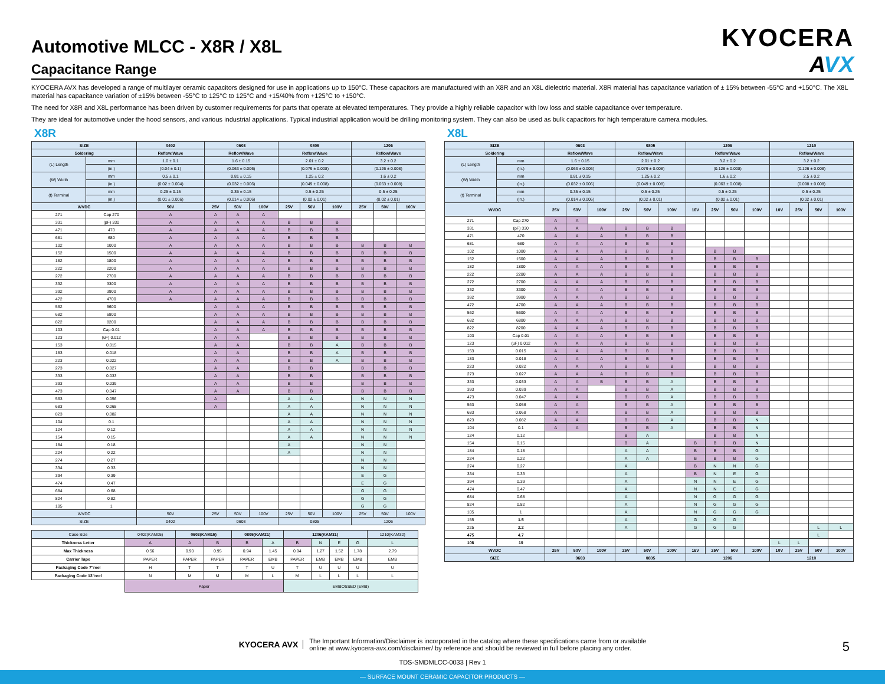Automotive MLCC - X8R / X8L
Capacitance Range
KYOCERA
AVX
KYOCERA AVX has developed a range of multilayer ceramic capacitors designed for use in applications up to 150°C. These capacitors are manufactured with an X8R and an X8L dielectric material. X8R material has capacitance variation of ± 15% between -55°C and +150°C. The X8L material has capacitance variation of ±15% between -55°C to 125°C to 125°C and +15/40% from +125°C to +150°C.
The need for X8R and X8L performance has been driven by customer requirements for parts that operate at elevated temperatures. They provide a highly reliable capacitor with low loss and stable capacitance over temperature.
They are ideal for automotive under the hood sensors, and various industrial applications. Typical industrial application would be drilling monitoring system. They can also be used as bulk capacitors for high temperature camera modules.
X8R
| SIZE | | 0402 | 0603 | | | 0805 | | | 1206 | | |
| --- | --- | --- | --- | --- | --- | --- | --- | --- | --- | --- | --- |
| Soldering | | Reflow/Wave | Reflow/Wave | | | Reflow/Wave | | | Reflow/Wave | | |
| (L) Length | mm | 1.0 ± 0.1 | 1.6 ± 0.15 | | | 2.01 ± 0.2 | | | 3.2 ± 0.2 | | |
| | (in.) | (0.04 ± 0.1) | (0.063 ± 0.006) | | | (0.079 ± 0.008) | | | (0.126 ± 0.008) | | |
| (W) Width | mm | 0.5 ± 0.1 | 0.81 ± 0.15 | | | 1.25 ± 0.2 | | | 1.6 ± 0.2 | | |
| | (in.) | (0.02 ± 0.004) | (0.032 ± 0.006) | | | (0.049 ± 0.008) | | | (0.063 ± 0.008) | | |
| (t) Terminal | mm | 0.25 ± 0.15 | 0.35 ± 0.15 | | | 0.5 ± 0.25 | | | 0.5 ± 0.25 | | |
| | (in.) | (0.01 ± 0.006) | (0.014 ± 0.006) | | | (0.02 ± 0.01) | | | (0.02 ± 0.01) | | |
| WVDC | | 50V | 25V | 50V | 100V | 25V | 50V | 100V | 25V | 50V | 100V |
| 271 | Cap 270 | A | A | A | A | | | | | | |
| 331 | (pF) 330 | A | A | A | A | B | B | B | | | |
| 471 | 470 | A | A | A | A | B | B | B | | | |
| 681 | 680 | A | A | A | A | B | B | B | | | |
| 102 | 1000 | A | A | A | A | B | B | B | B | B | B |
| 152 | 1500 | A | A | A | A | B | B | B | B | B | B |
| 182 | 1800 | A | A | A | A | B | B | B | B | B | B |
| 222 | 2200 | A | A | A | A | B | B | B | B | B | B |
| 272 | 2700 | A | A | A | A | B | B | B | B | B | B |
| 332 | 3300 | A | A | A | A | B | B | B | B | B | B |
| 392 | 3900 | A | A | A | A | B | B | B | B | B | B |
| 472 | 4700 | A | A | A | A | B | B | B | B | B | B |
| 562 | 5600 | | A | A | A | B | B | B | B | B | B |
| 682 | 6800 | | A | A | A | B | B | B | B | B | B |
| 822 | 8200 | | A | A | A | B | B | B | B | B | B |
| 103 | Cap 0.01 | | A | A | A | B | B | B | B | B | B |
| 123 | (uF) 0.012 | | A | A | | B | B | B | B | B | B |
| 153 | 0.015 | | A | A | | B | B | A | B | B | B |
| 183 | 0.018 | | A | A | | B | B | A | B | B | B |
| 223 | 0.022 | | A | A | | B | B | A | B | B | B |
| 273 | 0.027 | | A | A | | B | B | | B | B | B |
| 333 | 0.033 | | A | A | | B | B | | B | B | B |
| 393 | 0.039 | | A | A | | B | B | | B | B | B |
| 473 | 0.047 | | A | A | | B | B | | B | B | B |
| 563 | 0.056 | | A | | | A | A | | N | N | N |
| 683 | 0.068 | | A | | | A | A | | N | N | N |
| 823 | 0.082 | | | | | A | A | | N | N | N |
| 104 | 0.1 | | | | | A | A | | N | N | N |
| 124 | 0.12 | | | | | A | A | | N | N | N |
| 154 | 0.15 | | | | | A | A | | N | N | N |
| 184 | 0.18 | | | | | A | | | N | N | |
| 224 | 0.22 | | | | | A | | | N | N | |
| 274 | 0.27 | | | | | | | | N | N | |
| 334 | 0.33 | | | | | | | | N | N | |
| 394 | 0.39 | | | | | | | | E | G | |
| 474 | 0.47 | | | | | | | | E | G | |
| 684 | 0.68 | | | | | | | | G | G | |
| 824 | 0.82 | | | | | | | | G | G | |
| 105 | 1 | | | | | | | | G | G | |
| WVDC | | 50V | 25V | 50V | 100V | 25V | 50V | 100V | 25V | 50V | 100V |
| SIZE | | 0402 | 0603 | | | 0805 | | | 1206 | | |
| Case Size | 0402(KAM05) | 0603(KAM15) | | 0805(KAM21) | | 1206(KAM31) | | | | 1210(KAM32) |
| Thickness Letter | A | A | B | B | A | B | N | E | G | L |
| Max Thickness | 0.56 | 0.90 | 0.95 | 0.94 | 1.45 | 0.94 | 1.27 | 1.52 | 1.78 | 2.79 |
| Carrier Tape | PAPER | PAPER | PAPER | PAPER | EMB | PAPER | EMB | EMB | EMB | EMB |
| Packaging Code 7"reel | H | T | T | T | U | T | U | U | U | U |
| Packaging Code 13"reel | N | M | M | M | L | M | L | L | L | L |
| | Paper | | | | | EMBOSSED (EMB) | | | | |
X8L
| SIZE | | 0603 | | | 0805 | | | 1206 | | | | 1210 | | | |
| --- | --- | --- | --- | --- | --- | --- | --- | --- | --- | --- | --- | --- | --- | --- | --- |
| Soldering | | Reflow/Wave | | | Reflow/Wave | | | Reflow/Wave | | | | Reflow/Wave | | | |
| (L) Length | mm | 1.6 ± 0.15 | | | 2.01 ± 0.2 | | | 3.2 ± 0.2 | | | | 3.2 ± 0.2 | | | |
| | (in.) | (0.063 ± 0.006) | | | (0.079 ± 0.008) | | | (0.126 ± 0.008) | | | | (0.126 ± 0.008) | | | |
| (W) Width | mm | 0.81 ± 0.15 | | | 1.25 ± 0.2 | | | 1.6 ± 0.2 | | | | 2.5 ± 0.2 | | | |
| | (in.) | (0.032 ± 0.006) | | | (0.049 ± 0.008) | | | (0.063 ± 0.008) | | | | (0.098 ± 0.008) | | | |
| (t) Terminal | mm | 0.35 ± 0.15 | | | 0.5 ± 0.25 | | | 0.5 ± 0.25 | | | | 0.5 ± 0.25 | | | |
| | (in.) | (0.014 ± 0.006) | | | (0.02 ± 0.01) | | | (0.02 ± 0.01) | | | | (0.02 ± 0.01) | | | |
| WVDC | | 25V | 50V | 100V | 25V | 50V | 100V | 16V | 25V | 50V | 100V | 10V | 25V | 50V | 100V |
| 271 | Cap 270 | A | A | | | | | | | | | | | | |
| 331 | (pF) 330 | A | A | A | B | B | B | | | | | | | | |
| 471 | 470 | A | A | A | B | B | B | | | | | | | | |
| 681 | 680 | A | A | A | B | B | B | | | | | | | | |
| 102 | 1000 | A | A | A | B | B | B | | B | B | | | | | |
| 152 | 1500 | A | A | A | B | B | B | | B | B | B | | | | |
| 182 | 1800 | A | A | A | B | B | B | | B | B | B | | | | |
| 222 | 2200 | A | A | A | B | B | B | | B | B | B | | | | |
| 272 | 2700 | A | A | A | B | B | B | | B | B | B | | | | |
| 332 | 3300 | A | A | A | B | B | B | | B | B | B | | | | |
| 392 | 3900 | A | A | A | B | B | B | | B | B | B | | | | |
| 472 | 4700 | A | A | A | B | B | B | | B | B | B | | | | |
| 562 | 5600 | A | A | A | B | B | B | | B | B | B | | | | |
| 682 | 6800 | A | A | A | B | B | B | | B | B | B | | | | |
| 822 | 8200 | A | A | A | B | B | B | | B | B | B | | | | |
| 103 | Cap 0.01 | A | A | A | B | B | B | | B | B | B | | | | |
| 123 | (uF) 0.012 | A | A | A | B | B | B | | B | B | B | | | | |
| 153 | 0.015 | A | A | A | B | B | B | | B | B | B | | | | |
| 183 | 0.018 | A | A | A | B | B | B | | B | B | B | | | | |
| 223 | 0.022 | A | A | A | B | B | B | | B | B | B | | | | |
| 273 | 0.027 | A | A | A | B | B | B | | B | B | B | | | | |
| 333 | 0.033 | A | A | B | B | B | A | | B | B | B | | | | |
| 393 | 0.039 | A | A | | B | B | A | | B | B | B | | | | |
| 473 | 0.047 | A | A | | B | B | A | | B | B | B | | | | |
| 563 | 0.056 | A | A | | B | B | A | | B | B | B | | | | |
| 683 | 0.068 | A | A | | B | B | A | | B | B | B | | | | |
| 823 | 0.082 | A | A | | B | B | A | | B | B | N | | | | |
| 104 | 0.1 | A | A | | B | B | A | | B | B | N | | | | |
| 124 | 0.12 | | | | B | A | | | B | B | N | | | | |
| 154 | 0.15 | | | | B | A | | B | B | B | N | | | | |
| 184 | 0.18 | | | | A | A | | B | B | B | G | | | | |
| 224 | 0.22 | | | | A | A | | B | B | B | G | | | | |
| 274 | 0.27 | | | | A | | | B | N | N | G | | | | |
| 334 | 0.33 | | | | A | | | B | N | E | G | | | | |
| 394 | 0.39 | | | | A | | | N | N | E | G | | | | |
| 474 | 0.47 | | | | A | | | N | N | E | G | | | | |
| 684 | 0.68 | | | | A | | | N | G | G | G | | | | |
| 824 | 0.82 | | | | A | | | N | G | G | G | | | | |
| 105 | 1 | | | | A | | | N | G | G | G | | | | |
| 155 | 1.5 | | | | A | | | G | G | G | | | | | |
| 225 | 2.2 | | | | A | | | G | G | G | | | | L | L |
| 475 | 4.7 | | | | | | | | | | | | | L | |
| 106 | 10 | | | | | | | | | | | L | L | | |
| WVDC | | 25V | 50V | 100V | 25V | 50V | 100V | 16V | 25V | 50V | 100V | 10V | 25V | 50V | 100V |
| SIZE | | 0603 | | | 0805 | | | 1206 | | | | 1210 | | | |
KYOCERA AVX
The Important Information/Disclaimer is incorporated in the catalog where these specifications came from or available
online at www.kyocera-avx.com/disclaimer/ by reference and should be reviewed in full before placing any order.
TDS-SMDMLCC-0033 | Rev 1
5
— SURFACE MOUNT CERAMIC CAPACITOR PRODUCTS —